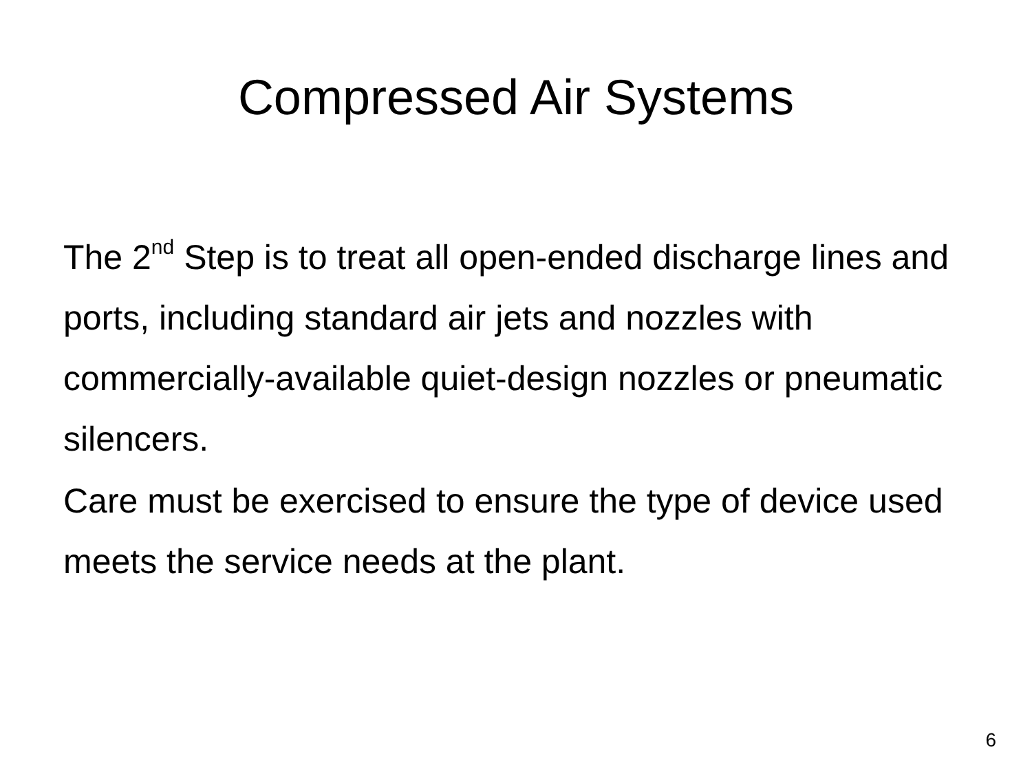Compressed Air Systems
The 2<sup>nd</sup> Step is to treat all open-ended discharge lines and ports, including standard air jets and nozzles with commercially-available quiet-design nozzles or pneumatic silencers.
Care must be exercised to ensure the type of device used meets the service needs at the plant.
6